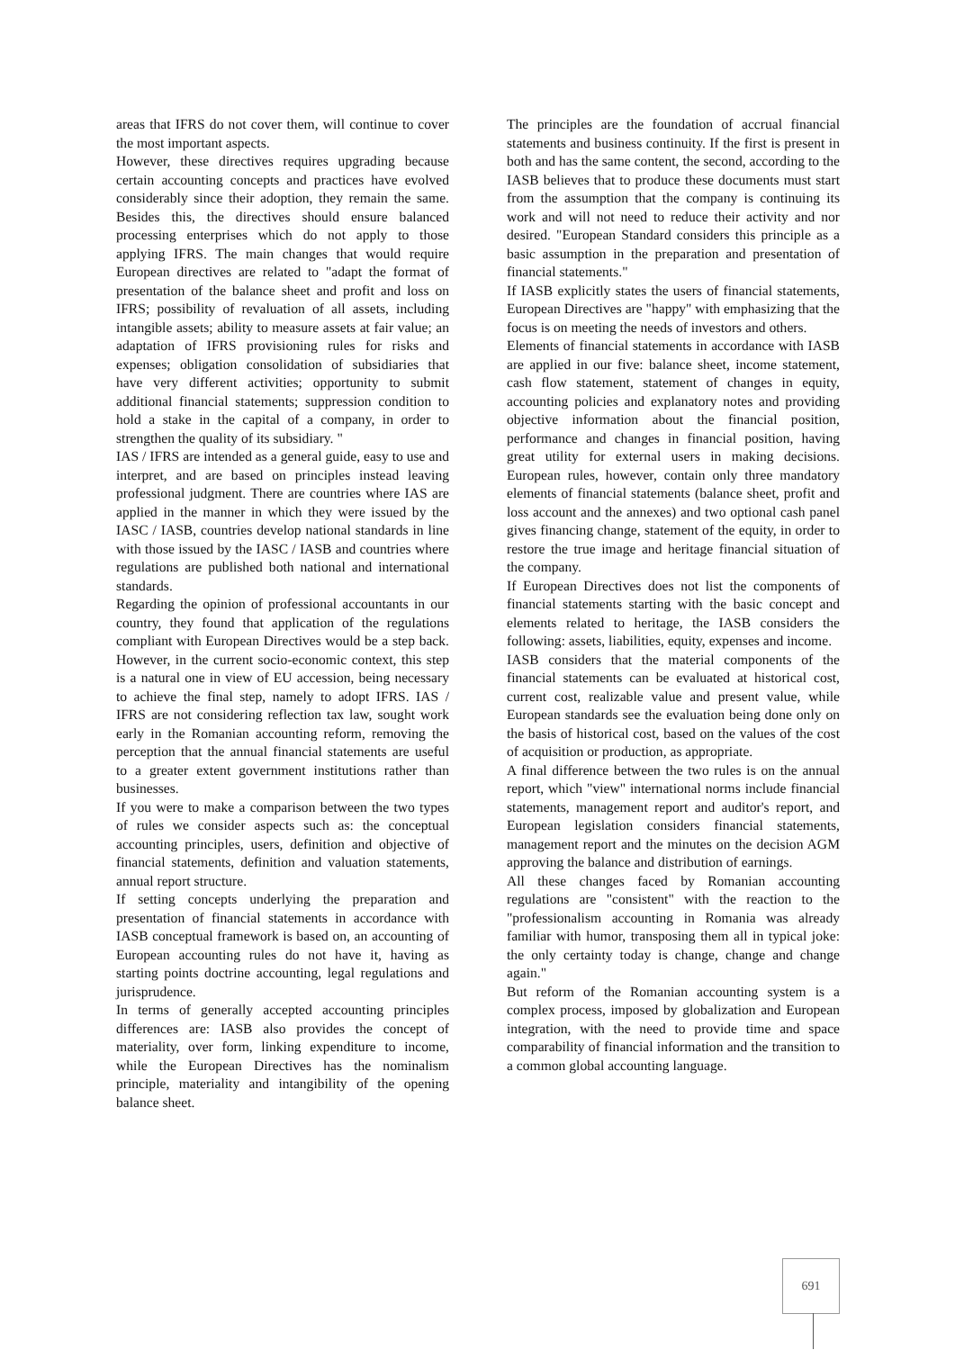areas that IFRS do not cover them, will continue to cover the most important aspects.
However, these directives requires upgrading because certain accounting concepts and practices have evolved considerably since their adoption, they remain the same. Besides this, the directives should ensure balanced processing enterprises which do not apply to those applying IFRS. The main changes that would require European directives are related to "adapt the format of presentation of the balance sheet and profit and loss on IFRS; possibility of revaluation of all assets, including intangible assets; ability to measure assets at fair value; an adaptation of IFRS provisioning rules for risks and expenses; obligation consolidation of subsidiaries that have very different activities; opportunity to submit additional financial statements; suppression condition to hold a stake in the capital of a company, in order to strengthen the quality of its subsidiary. "
IAS / IFRS are intended as a general guide, easy to use and interpret, and are based on principles instead leaving professional judgment. There are countries where IAS are applied in the manner in which they were issued by the IASC / IASB, countries develop national standards in line with those issued by the IASC / IASB and countries where regulations are published both national and international standards.
Regarding the opinion of professional accountants in our country, they found that application of the regulations compliant with European Directives would be a step back. However, in the current socio-economic context, this step is a natural one in view of EU accession, being necessary to achieve the final step, namely to adopt IFRS. IAS / IFRS are not considering reflection tax law, sought work early in the Romanian accounting reform, removing the perception that the annual financial statements are useful to a greater extent government institutions rather than businesses.
If you were to make a comparison between the two types of rules we consider aspects such as: the conceptual accounting principles, users, definition and objective of financial statements, definition and valuation statements, annual report structure.
If setting concepts underlying the preparation and presentation of financial statements in accordance with IASB conceptual framework is based on, an accounting of European accounting rules do not have it, having as starting points doctrine accounting, legal regulations and jurisprudence.
In terms of generally accepted accounting principles differences are: IASB also provides the concept of materiality, over form, linking expenditure to income, while the European Directives has the nominalism principle, materiality and intangibility of the opening balance sheet.
The principles are the foundation of accrual financial statements and business continuity. If the first is present in both and has the same content, the second, according to the IASB believes that to produce these documents must start from the assumption that the company is continuing its work and will not need to reduce their activity and nor desired. "European Standard considers this principle as a basic assumption in the preparation and presentation of financial statements."
If IASB explicitly states the users of financial statements, European Directives are "happy" with emphasizing that the focus is on meeting the needs of investors and others.
Elements of financial statements in accordance with IASB are applied in our five: balance sheet, income statement, cash flow statement, statement of changes in equity, accounting policies and explanatory notes and providing objective information about the financial position, performance and changes in financial position, having great utility for external users in making decisions. European rules, however, contain only three mandatory elements of financial statements (balance sheet, profit and loss account and the annexes) and two optional cash panel gives financing change, statement of the equity, in order to restore the true image and heritage financial situation of the company.
If European Directives does not list the components of financial statements starting with the basic concept and elements related to heritage, the IASB considers the following: assets, liabilities, equity, expenses and income.
IASB considers that the material components of the financial statements can be evaluated at historical cost, current cost, realizable value and present value, while European standards see the evaluation being done only on the basis of historical cost, based on the values of the cost of acquisition or production, as appropriate.
A final difference between the two rules is on the annual report, which "view" international norms include financial statements, management report and auditor's report, and European legislation considers financial statements, management report and the minutes on the decision AGM approving the balance and distribution of earnings.
All these changes faced by Romanian accounting regulations are "consistent" with the reaction to the "professionalism accounting in Romania was already familiar with humor, transposing them all in typical joke: the only certainty today is change, change and change again."
But reform of the Romanian accounting system is a complex process, imposed by globalization and European integration, with the need to provide time and space comparability of financial information and the transition to a common global accounting language.
691